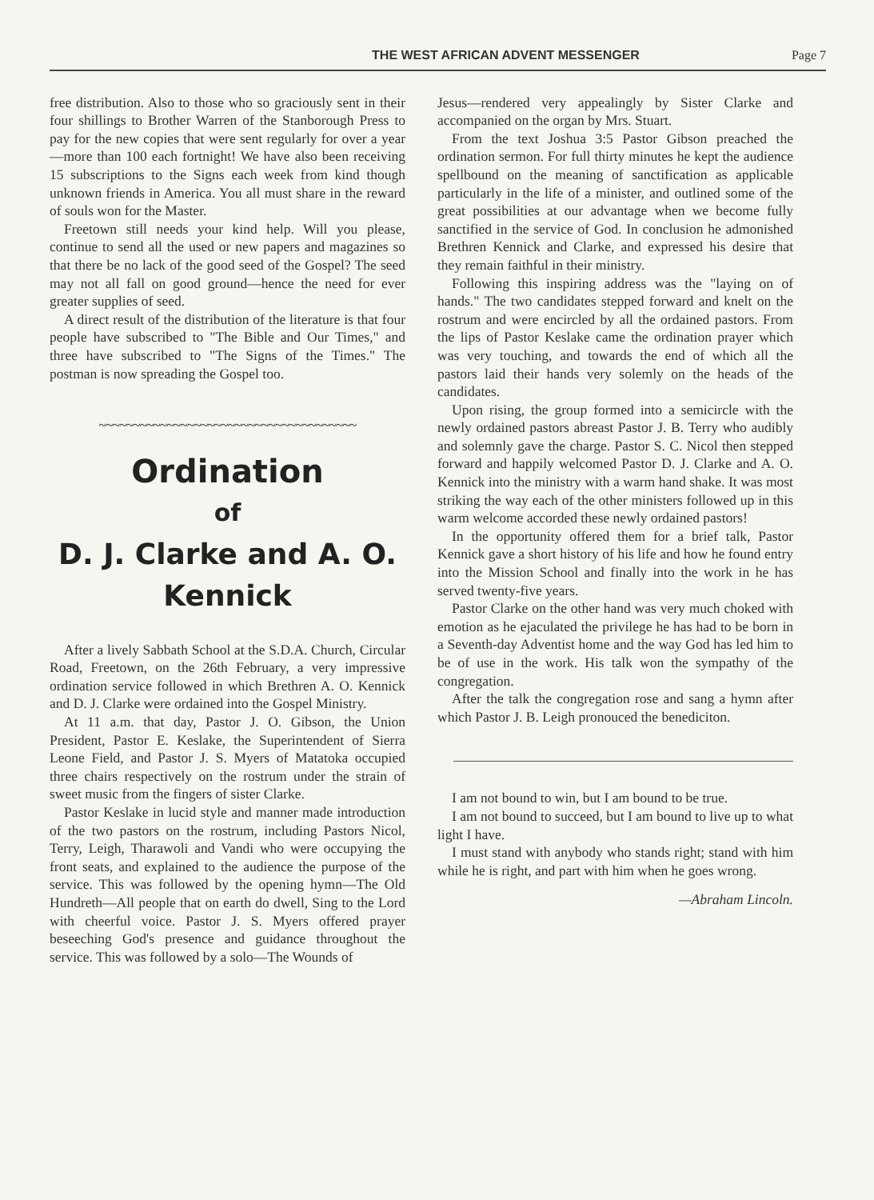THE WEST AFRICAN ADVENT MESSENGER Page 7
free distribution. Also to those who so graciously sent in their four shillings to Brother Warren of the Stanborough Press to pay for the new copies that were sent regularly for over a year—more than 100 each fortnight! We have also been receiving 15 subscriptions to the Signs each week from kind though unknown friends in America. You all must share in the reward of souls won for the Master.
Freetown still needs your kind help. Will you please, continue to send all the used or new papers and magazines so that there be no lack of the good seed of the Gospel? The seed may not all fall on good ground—hence the need for ever greater supplies of seed.
A direct result of the distribution of the literature is that four people have subscribed to "The Bible and Our Times," and three have subscribed to "The Signs of the Times." The postman is now spreading the Gospel too.
~~~~~~~~~~~~~~~~~~~~~~~~~~~~~~~~~~~~~~
Ordination
of
D. J. Clarke and A. O. Kennick
After a lively Sabbath School at the S.D.A. Church, Circular Road, Freetown, on the 26th February, a very impressive ordination service followed in which Brethren A. O. Kennick and D. J. Clarke were ordained into the Gospel Ministry.
At 11 a.m. that day, Pastor J. O. Gibson, the Union President, Pastor E. Keslake, the Superintendent of Sierra Leone Field, and Pastor J. S. Myers of Matatoka occupied three chairs respectively on the rostrum under the strain of sweet music from the fingers of sister Clarke.
Pastor Keslake in lucid style and manner made introduction of the two pastors on the rostrum, including Pastors Nicol, Terry, Leigh, Tharawoli and Vandi who were occupying the front seats, and explained to the audience the purpose of the service. This was followed by the opening hymn—The Old Hundreth—All people that on earth do dwell, Sing to the Lord with cheerful voice. Pastor J. S. Myers offered prayer beseeching God's presence and guidance throughout the service. This was followed by a solo—The Wounds of
Jesus—rendered very appealingly by Sister Clarke and accompanied on the organ by Mrs. Stuart.
From the text Joshua 3:5 Pastor Gibson preached the ordination sermon. For full thirty minutes he kept the audience spellbound on the meaning of sanctification as applicable particularly in the life of a minister, and outlined some of the great possibilities at our advantage when we become fully sanctified in the service of God. In conclusion he admonished Brethren Kennick and Clarke, and expressed his desire that they remain faithful in their ministry.
Following this inspiring address was the "laying on of hands." The two candidates stepped forward and knelt on the rostrum and were encircled by all the ordained pastors. From the lips of Pastor Keslake came the ordination prayer which was very touching, and towards the end of which all the pastors laid their hands very solemly on the heads of the candidates.
Upon rising, the group formed into a semicircle with the newly ordained pastors abreast Pastor J. B. Terry who audibly and solemnly gave the charge. Pastor S. C. Nicol then stepped forward and happily welcomed Pastor D. J. Clarke and A. O. Kennick into the ministry with a warm hand shake. It was most striking the way each of the other ministers followed up in this warm welcome accorded these newly ordained pastors!
In the opportunity offered them for a brief talk, Pastor Kennick gave a short history of his life and how he found entry into the Mission School and finally into the work in he has served twenty-five years.
Pastor Clarke on the other hand was very much choked with emotion as he ejaculated the privilege he has had to be born in a Seventh-day Adventist home and the way God has led him to be of use in the work. His talk won the sympathy of the congregation.
After the talk the congregation rose and sang a hymn after which Pastor J. B. Leigh pronouced the benediciton.
I am not bound to win, but I am bound to be true.
I am not bound to succeed, but I am bound to live up to what light I have.
I must stand with anybody who stands right; stand with him while he is right, and part with him when he goes wrong.
—Abraham Lincoln.